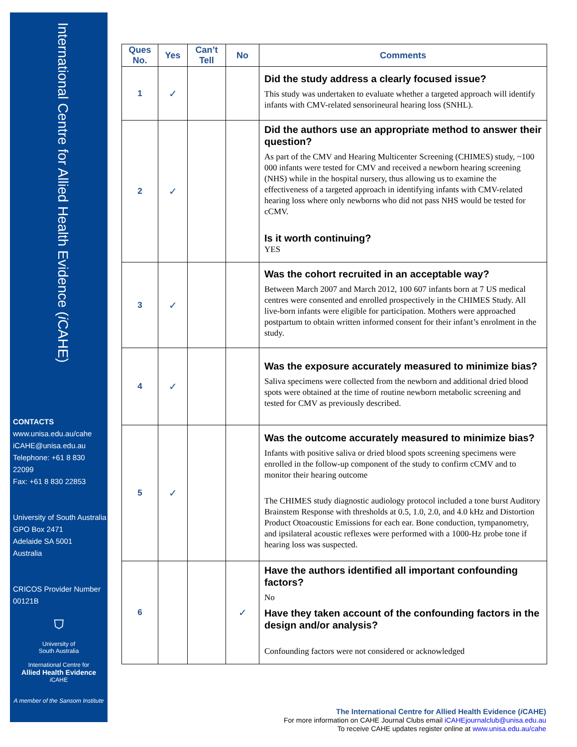International Centre for Allied Health Evidence (i CAHE)
CONTACTS
www.unisa.edu.au/cahe
iCAHE@unisa.edu.au
Telephone: +61 8 830 22099
Fax: +61 8 830 22853
University of South Australia
GPO Box 2471
Adelaide SA 5001
Australia
CRICOS Provider Number
00121B
⛉
University of
South Australia
International Centre for
Allied Health Evidence
i CAHE
A member of the Sansom Institute
| Ques No. | Yes | Can’t Tell | No | Comments |
| --- | --- | --- | --- | --- |
| 1 | ✓ | | | Did the study address a clearly focused issue? This study was undertaken to evaluate whether a targeted approach will identify infants with CMV-related sensorineural hearing loss (SNHL). |
| 2 | ✓ | | | Did the authors use an appropriate method to answer their question? As part of the CMV and Hearing Multicenter Screening (CHIMES) study, ~100 000 infants were tested for CMV and received a newborn hearing screening (NHS) while in the hospital nursery, thus allowing us to examine the effectiveness of a targeted approach in identifying infants with CMV-related hearing loss where only newborns who did not pass NHS would be tested for cCMV. Is it worth continuing? YES |
| 3 | ✓ | | | Was the cohort recruited in an acceptable way? Between March 2007 and March 2012, 100 607 infants born at 7 US medical centres were consented and enrolled prospectively in the CHIMES Study. All live-born infants were eligible for participation. Mothers were approached postpartum to obtain written informed consent for their infant’s enrolment in the study. |
| 4 | ✓ | | | Was the exposure accurately measured to minimize bias? Saliva specimens were collected from the newborn and additional dried blood spots were obtained at the time of routine newborn metabolic screening and tested for CMV as previously described. |
| 5 | ✓ | | | Was the outcome accurately measured to minimize bias? Infants with positive saliva or dried blood spots screening specimens were enrolled in the follow-up component of the study to confirm cCMV and to monitor their hearing outcome The CHIMES study diagnostic audiology protocol included a tone burst Auditory Brainstem Response with thresholds at 0.5, 1.0, 2.0, and 4.0 kHz and Distortion Product Otoacoustic Emissions for each ear. Bone conduction, tympanometry, and ipsilateral acoustic reflexes were performed with a 1000-Hz probe tone if hearing loss was suspected. |
| 6 | | | ✓ | Have the authors identified all important confounding factors? No Have they taken account of the confounding factors in the design and/or analysis? Confounding factors were not considered or acknowledged |
The International Centre for Allied Health Evidence (i CAHE)
For more information on CAHE Journal Clubs email iCAHEjournalclub@unisa.edu.au
To receive CAHE updates register online at www.unisa.edu.au/cahe